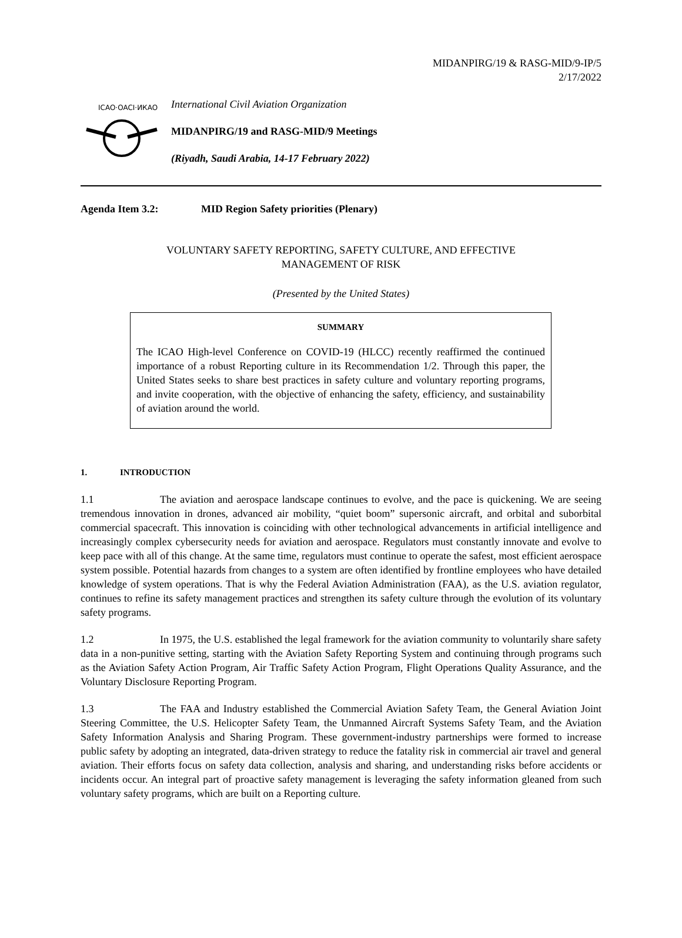MIDANPIRG/19 & RASG-MID/9-IP/5
2/17/2022
ICAO·OACI·ИКАО
International Civil Aviation Organization
MIDANPIRG/19 and RASG-MID/9 Meetings
(Riyadh, Saudi Arabia, 14-17 February 2022)
Agenda Item 3.2: MID Region Safety priorities (Plenary)
VOLUNTARY SAFETY REPORTING, SAFETY CULTURE, AND EFFECTIVE
MANAGEMENT OF RISK
(Presented by the United States)
SUMMARY
The ICAO High-level Conference on COVID-19 (HLCC) recently reaffirmed the continued importance of a robust Reporting culture in its Recommendation 1/2. Through this paper, the United States seeks to share best practices in safety culture and voluntary reporting programs, and invite cooperation, with the objective of enhancing the safety, efficiency, and sustainability of aviation around the world.
1. INTRODUCTION
1.1 The aviation and aerospace landscape continues to evolve, and the pace is quickening. We are seeing tremendous innovation in drones, advanced air mobility, “quiet boom” supersonic aircraft, and orbital and suborbital commercial spacecraft. This innovation is coinciding with other technological advancements in artificial intelligence and increasingly complex cybersecurity needs for aviation and aerospace. Regulators must constantly innovate and evolve to keep pace with all of this change. At the same time, regulators must continue to operate the safest, most efficient aerospace system possible. Potential hazards from changes to a system are often identified by frontline employees who have detailed knowledge of system operations. That is why the Federal Aviation Administration (FAA), as the U.S. aviation regulator, continues to refine its safety management practices and strengthen its safety culture through the evolution of its voluntary safety programs.
1.2 In 1975, the U.S. established the legal framework for the aviation community to voluntarily share safety data in a non-punitive setting, starting with the Aviation Safety Reporting System and continuing through programs such as the Aviation Safety Action Program, Air Traffic Safety Action Program, Flight Operations Quality Assurance, and the Voluntary Disclosure Reporting Program.
1.3 The FAA and Industry established the Commercial Aviation Safety Team, the General Aviation Joint Steering Committee, the U.S. Helicopter Safety Team, the Unmanned Aircraft Systems Safety Team, and the Aviation Safety Information Analysis and Sharing Program. These government-industry partnerships were formed to increase public safety by adopting an integrated, data-driven strategy to reduce the fatality risk in commercial air travel and general aviation. Their efforts focus on safety data collection, analysis and sharing, and understanding risks before accidents or incidents occur. An integral part of proactive safety management is leveraging the safety information gleaned from such voluntary safety programs, which are built on a Reporting culture.